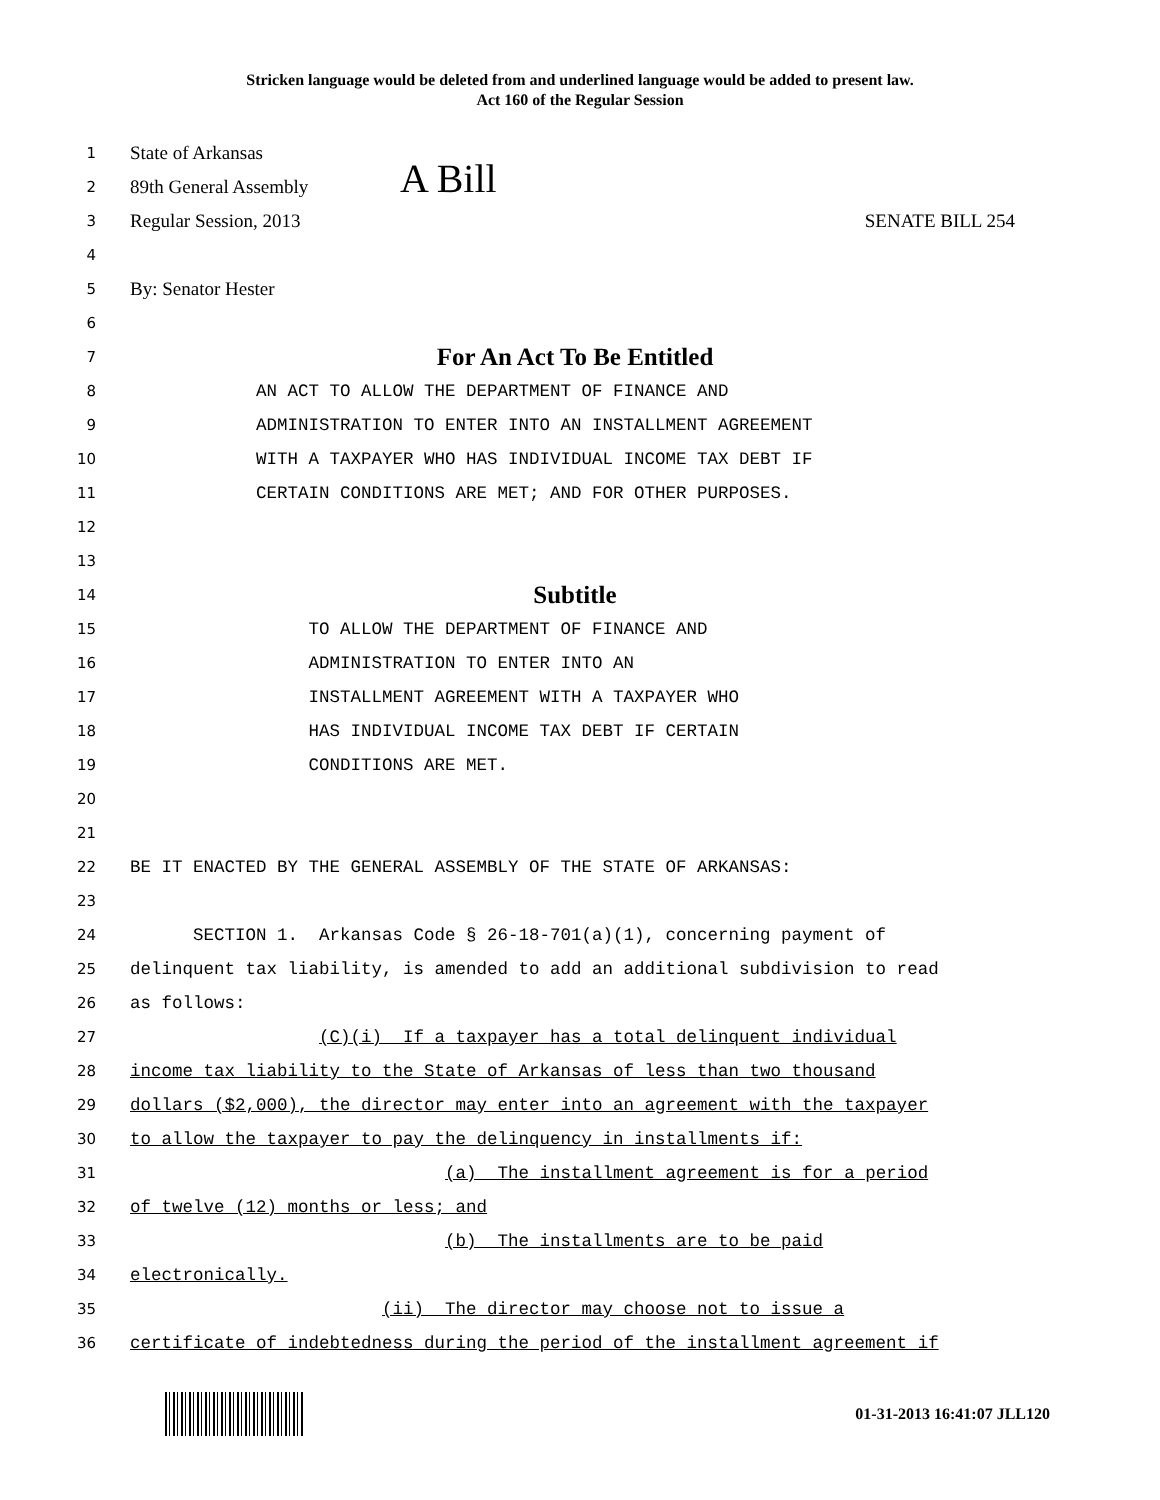Stricken language would be deleted from and underlined language would be added to present law.
Act 160 of the Regular Session
1
State of Arkansas
2
89th General Assembly A Bill
3
Regular Session, 2013 SENATE BILL 254
4
5
By: Senator Hester
6
7
For An Act To Be Entitled
8
AN ACT TO ALLOW THE DEPARTMENT OF FINANCE AND
9
ADMINISTRATION TO ENTER INTO AN INSTALLMENT AGREEMENT
10
WITH A TAXPAYER WHO HAS INDIVIDUAL INCOME TAX DEBT IF
11
CERTAIN CONDITIONS ARE MET; AND FOR OTHER PURPOSES.
12
13
14
Subtitle
15
TO ALLOW THE DEPARTMENT OF FINANCE AND
16
ADMINISTRATION TO ENTER INTO AN
17
INSTALLMENT AGREEMENT WITH A TAXPAYER WHO
18
HAS INDIVIDUAL INCOME TAX DEBT IF CERTAIN
19
CONDITIONS ARE MET.
20
21
22
BE IT ENACTED BY THE GENERAL ASSEMBLY OF THE STATE OF ARKANSAS:
23
24
SECTION 1. Arkansas Code § 26-18-701(a)(1), concerning payment of
25
delinquent tax liability, is amended to add an additional subdivision to read
26
as follows:
27
(C)(i) If a taxpayer has a total delinquent individual
28
income tax liability to the State of Arkansas of less than two thousand
29
dollars ($2,000), the director may enter into an agreement with the taxpayer
30
to allow the taxpayer to pay the delinquency in installments if:
31
(a) The installment agreement is for a period
32
of twelve (12) months or less; and
33
(b) The installments are to be paid
34
electronically.
35
(ii) The director may choose not to issue a
36
certificate of indebtedness during the period of the installment agreement if
01-31-2013 16:41:07 JLL120